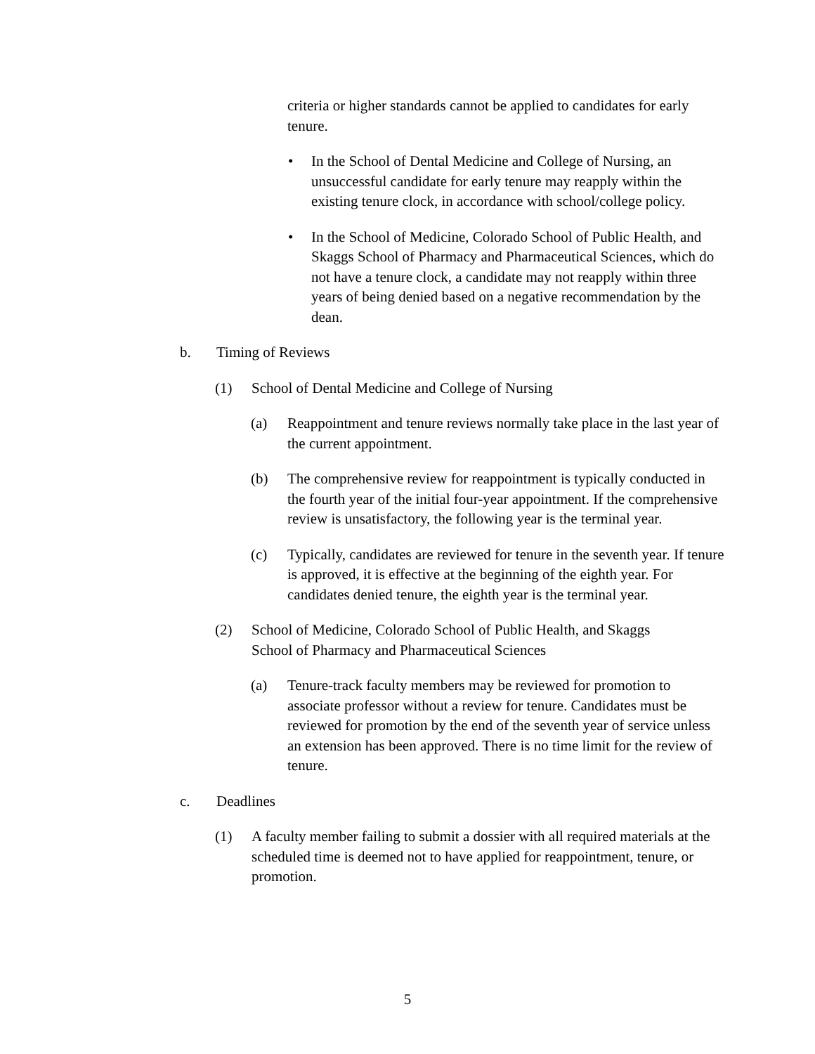criteria or higher standards cannot be applied to candidates for early tenure.
• In the School of Dental Medicine and College of Nursing, an unsuccessful candidate for early tenure may reapply within the existing tenure clock, in accordance with school/college policy.
• In the School of Medicine, Colorado School of Public Health, and Skaggs School of Pharmacy and Pharmaceutical Sciences, which do not have a tenure clock, a candidate may not reapply within three years of being denied based on a negative recommendation by the dean.
b. Timing of Reviews
(1) School of Dental Medicine and College of Nursing
(a) Reappointment and tenure reviews normally take place in the last year of the current appointment.
(b) The comprehensive review for reappointment is typically conducted in the fourth year of the initial four-year appointment. If the comprehensive review is unsatisfactory, the following year is the terminal year.
(c) Typically, candidates are reviewed for tenure in the seventh year. If tenure is approved, it is effective at the beginning of the eighth year. For candidates denied tenure, the eighth year is the terminal year.
(2) School of Medicine, Colorado School of Public Health, and Skaggs School of Pharmacy and Pharmaceutical Sciences
(a) Tenure-track faculty members may be reviewed for promotion to associate professor without a review for tenure. Candidates must be reviewed for promotion by the end of the seventh year of service unless an extension has been approved. There is no time limit for the review of tenure.
c. Deadlines
(1) A faculty member failing to submit a dossier with all required materials at the scheduled time is deemed not to have applied for reappointment, tenure, or promotion.
5